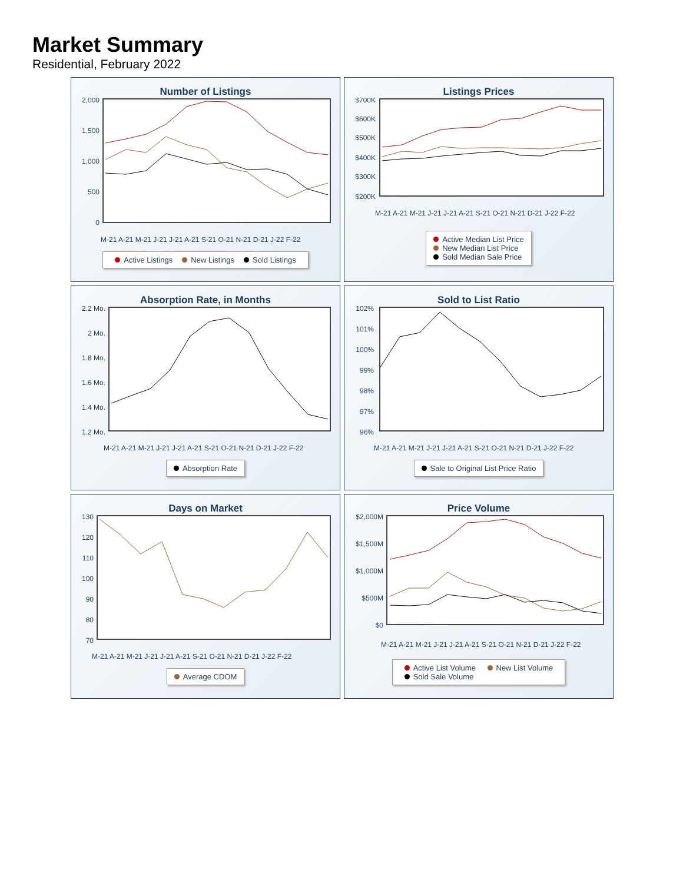Market Summary
Residential, February 2022
Number of Listings
2,000
1,500
1,000
500
0
M-21 A-21 M-21 J-21 J-21 A-21 S-21 O-21 N-21 D-21 J-22 F-22
Active Listings New Listings Sold Listings
Listings Prices
$700K
$600K
$500K
$400K
$300K
$200K
M-21 A-21 M-21 J-21 J-21 A-21 S-21 O-21 N-21 D-21 J-22 F-22
Active Median List Price
New Median List Price
Sold Median Sale Price
Absorption Rate, in Months
2.2 Mo.
2 Mo.
1.8 Mo.
1.6 Mo.
1.4 Mo.
1.2 Mo.
M-21 A-21 M-21 J-21 J-21 A-21 S-21 O-21 N-21 D-21 J-22 F-22
Absorption Rate
Sold to List Ratio
102%
101%
100%
99%
98%
97%
96%
M-21 A-21 M-21 J-21 J-21 A-21 S-21 O-21 N-21 D-21 J-22 F-22
Sale to Original List Price Ratio
Days on Market
130
120
110
100
90
80
70
M-21 A-21 M-21 J-21 J-21 A-21 S-21 O-21 N-21 D-21 J-22 F-22
Average CDOM
Price Volume
$2,000M
$1,500M
$1,000M
$500M
$0
M-21 A-21 M-21 J-21 J-21 A-21 S-21 O-21 N-21 D-21 J-22 F-22
Active List Volume New List Volume
Sold Sale Volume